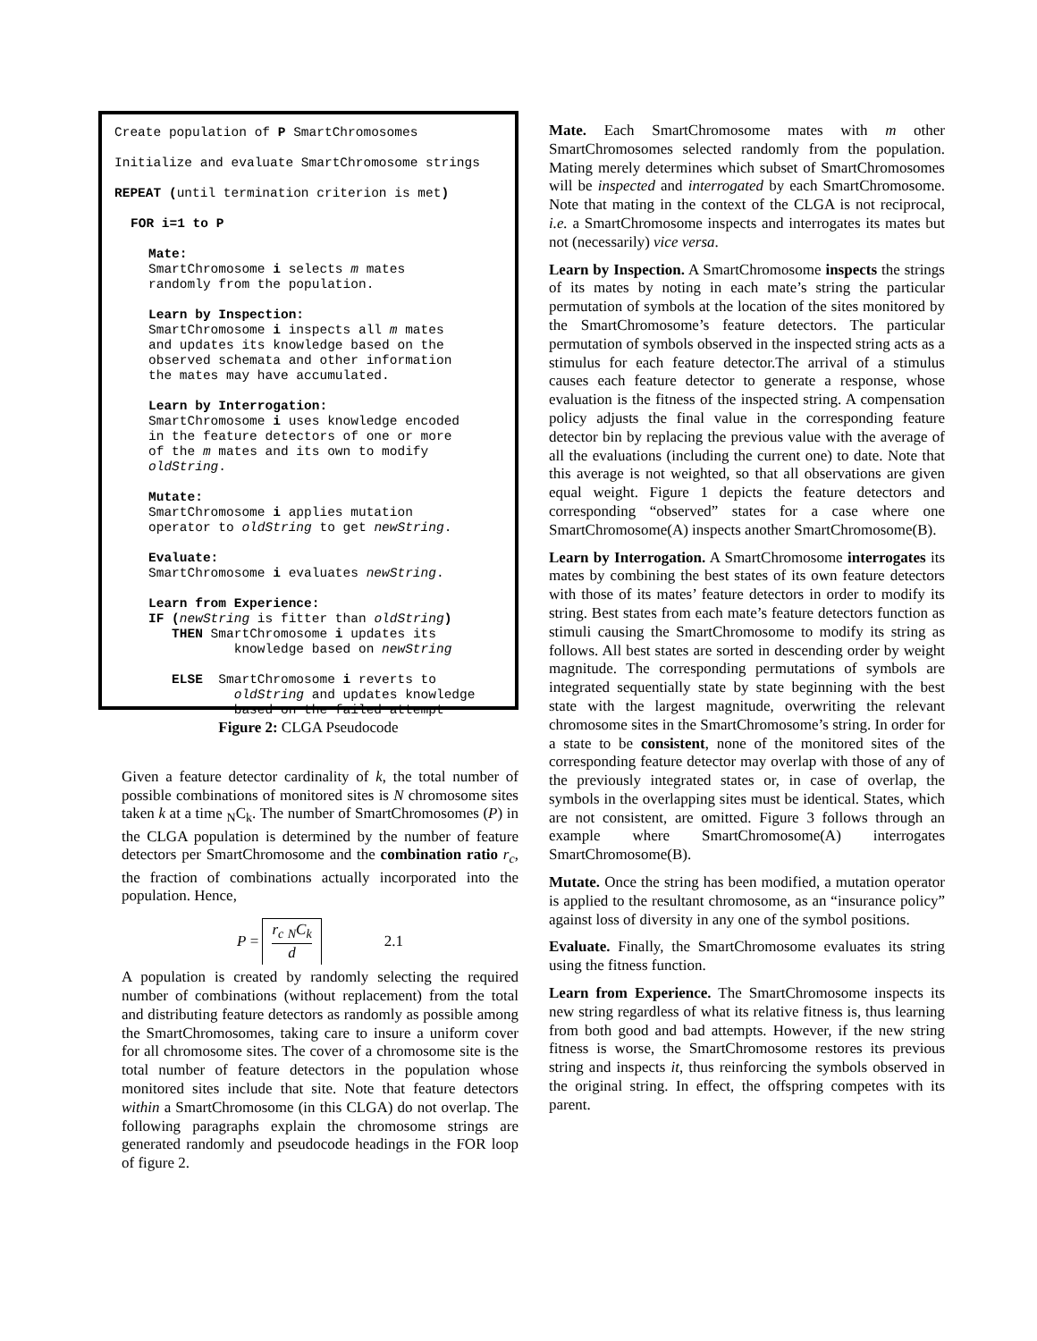Create population of P SmartChromosomes
Initialize and evaluate SmartChromosome strings
REPEAT (until termination criterion is met)
FOR i=1 to P
Mate:
SmartChromosome i selects m mates
randomly from the population.
Learn by Inspection:
SmartChromosome i inspects all m mates
and updates its knowledge based on the
observed schemata and other information
the mates may have accumulated.
Learn by Interrogation:
SmartChromosome i uses knowledge encoded
in the feature detectors of one or more
of the m mates and its own to modify
oldString.
Mutate:
SmartChromosome i applies mutation
operator to oldString to get newString.
Evaluate:
SmartChromosome i evaluates newString.
Learn from Experience:
IF (newString is fitter than oldString)
THEN SmartChromosome i updates its
knowledge based on newString
ELSE SmartChromosome i reverts to
oldString and updates knowledge
based on the failed attempt
Figure 2: CLGA Pseudocode
Given a feature detector cardinality of k, the total number of possible combinations of monitored sites is N chromosome sites taken k at a time <sub>N</sub>C<sub>k</sub>. The number of SmartChromosomes (P) in the CLGA population is determined by the number of feature detectors per SmartChromosome and the combination ratio r<sub>c</sub>, the fraction of combinations actually incorporated into the population. Hence,
P = r<sub>c</sub> <sub>N</sub>C<sub>k</sub> d 2.1
A population is created by randomly selecting the required number of combinations (without replacement) from the total and distributing feature detectors as randomly as possible among the SmartChromosomes, taking care to insure a uniform cover for all chromosome sites. The cover of a chromosome site is the total number of feature detectors in the population whose monitored sites include that site. Note that feature detectors within a SmartChromosome (in this CLGA) do not overlap. The following paragraphs explain the chromosome strings are generated randomly and pseudocode headings in the FOR loop of figure 2.
Mate. Each SmartChromosome mates with m other SmartChromosomes selected randomly from the population. Mating merely determines which subset of SmartChromosomes will be inspected and interrogated by each SmartChromosome. Note that mating in the context of the CLGA is not reciprocal, i.e. a SmartChromosome inspects and interrogates its mates but not (necessarily) vice versa.
Learn by Inspection. A SmartChromosome inspects the strings of its mates by noting in each mate’s string the particular permutation of symbols at the location of the sites monitored by the SmartChromosome’s feature detectors. The particular permutation of symbols observed in the inspected string acts as a stimulus for each feature detector.The arrival of a stimulus causes each feature detector to generate a response, whose evaluation is the fitness of the inspected string. A compensation policy adjusts the final value in the corresponding feature detector bin by replacing the previous value with the average of all the evaluations (including the current one) to date. Note that this average is not weighted, so that all observations are given equal weight. Figure 1 depicts the feature detectors and corresponding “observed” states for a case where one SmartChromosome(A) inspects another SmartChromosome(B).
Learn by Interrogation. A SmartChromosome interrogates its mates by combining the best states of its own feature detectors with those of its mates’ feature detectors in order to modify its string. Best states from each mate’s feature detectors function as stimuli causing the SmartChromosome to modify its string as follows. All best states are sorted in descending order by weight magnitude. The corresponding permutations of symbols are integrated sequentially state by state beginning with the best state with the largest magnitude, overwriting the relevant chromosome sites in the SmartChromosome’s string. In order for a state to be consistent, none of the monitored sites of the corresponding feature detector may overlap with those of any of the previously integrated states or, in case of overlap, the symbols in the overlapping sites must be identical. States, which are not consistent, are omitted. Figure 3 follows through an example where SmartChromosome(A) interrogates SmartChromosome(B).
Mutate. Once the string has been modified, a mutation operator is applied to the resultant chromosome, as an “insurance policy” against loss of diversity in any one of the symbol positions.
Evaluate. Finally, the SmartChromosome evaluates its string using the fitness function.
Learn from Experience. The SmartChromosome inspects its new string regardless of what its relative fitness is, thus learning from both good and bad attempts. However, if the new string fitness is worse, the SmartChromosome restores its previous string and inspects it, thus reinforcing the symbols observed in the original string. In effect, the offspring competes with its parent.